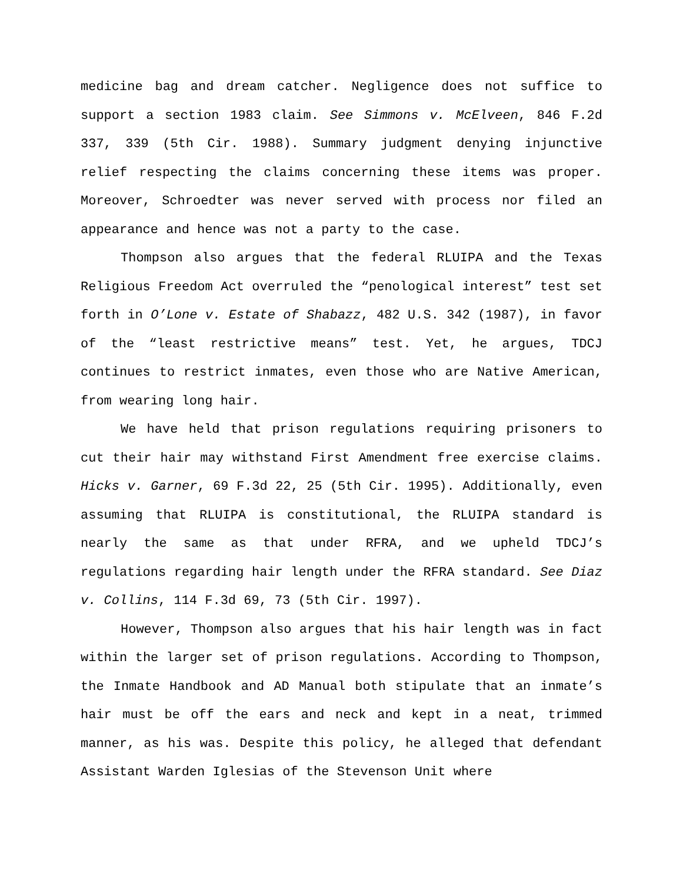medicine bag and dream catcher. Negligence does not suffice to support a section 1983 claim. See Simmons v. McElveen, 846 F.2d 337, 339 (5th Cir. 1988). Summary judgment denying injunctive relief respecting the claims concerning these items was proper. Moreover, Schroedter was never served with process nor filed an appearance and hence was not a party to the case.
Thompson also argues that the federal RLUIPA and the Texas Religious Freedom Act overruled the “penological interest” test set forth in O’Lone v. Estate of Shabazz, 482 U.S. 342 (1987), in favor of the “least restrictive means” test. Yet, he argues, TDCJ continues to restrict inmates, even those who are Native American, from wearing long hair.
We have held that prison regulations requiring prisoners to cut their hair may withstand First Amendment free exercise claims. Hicks v. Garner, 69 F.3d 22, 25 (5th Cir. 1995). Additionally, even assuming that RLUIPA is constitutional, the RLUIPA standard is nearly the same as that under RFRA, and we upheld TDCJ’s regulations regarding hair length under the RFRA standard. See Diaz v. Collins, 114 F.3d 69, 73 (5th Cir. 1997).
However, Thompson also argues that his hair length was in fact within the larger set of prison regulations. According to Thompson, the Inmate Handbook and AD Manual both stipulate that an inmate’s hair must be off the ears and neck and kept in a neat, trimmed manner, as his was. Despite this policy, he alleged that defendant Assistant Warden Iglesias of the Stevenson Unit where